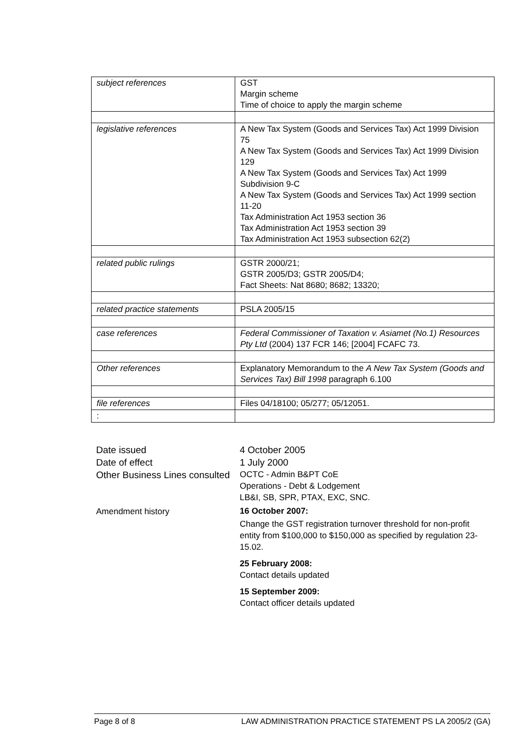| subject references | GST Margin scheme Time of choice to apply the margin scheme |
| legislative references | A New Tax System (Goods and Services Tax) Act 1999 Division 75 A New Tax System (Goods and Services Tax) Act 1999 Division 129 A New Tax System (Goods and Services Tax) Act 1999 Subdivision 9-C A New Tax System (Goods and Services Tax) Act 1999 section 11-20 Tax Administration Act 1953 section 36 Tax Administration Act 1953 section 39 Tax Administration Act 1953 subsection 62(2) |
| related public rulings | GSTR 2000/21; GSTR 2005/D3; GSTR 2005/D4; Fact Sheets: Nat 8680; 8682; 13320; |
| related practice statements | PSLA 2005/15 |
| case references | Federal Commissioner of Taxation v. Asiamet (No.1) Resources Pty Ltd (2004) 137 FCR 146; [2004] FCAFC 73. |
| Other references | Explanatory Memorandum to the A New Tax System (Goods and Services Tax) Bill 1998 paragraph 6.100 |
| file references | Files 04/18100; 05/277; 05/12051. |
| : | |
Date issued 4 October 2005
Date of effect 1 July 2000
Other Business Lines consulted
OCTC - Admin B&PT CoE
Operations - Debt & Lodgement
LB&I, SB, SPR, PTAX, EXC, SNC.
Amendment history
16 October 2007:
Change the GST registration turnover threshold for non-profit entity from $100,000 to $150,000 as specified by regulation 23-15.02.
25 February 2008:
Contact details updated
15 September 2009:
Contact officer details updated
Page 8 of 8 LAW ADMINISTRATION PRACTICE STATEMENT PS LA 2005/2 (GA)